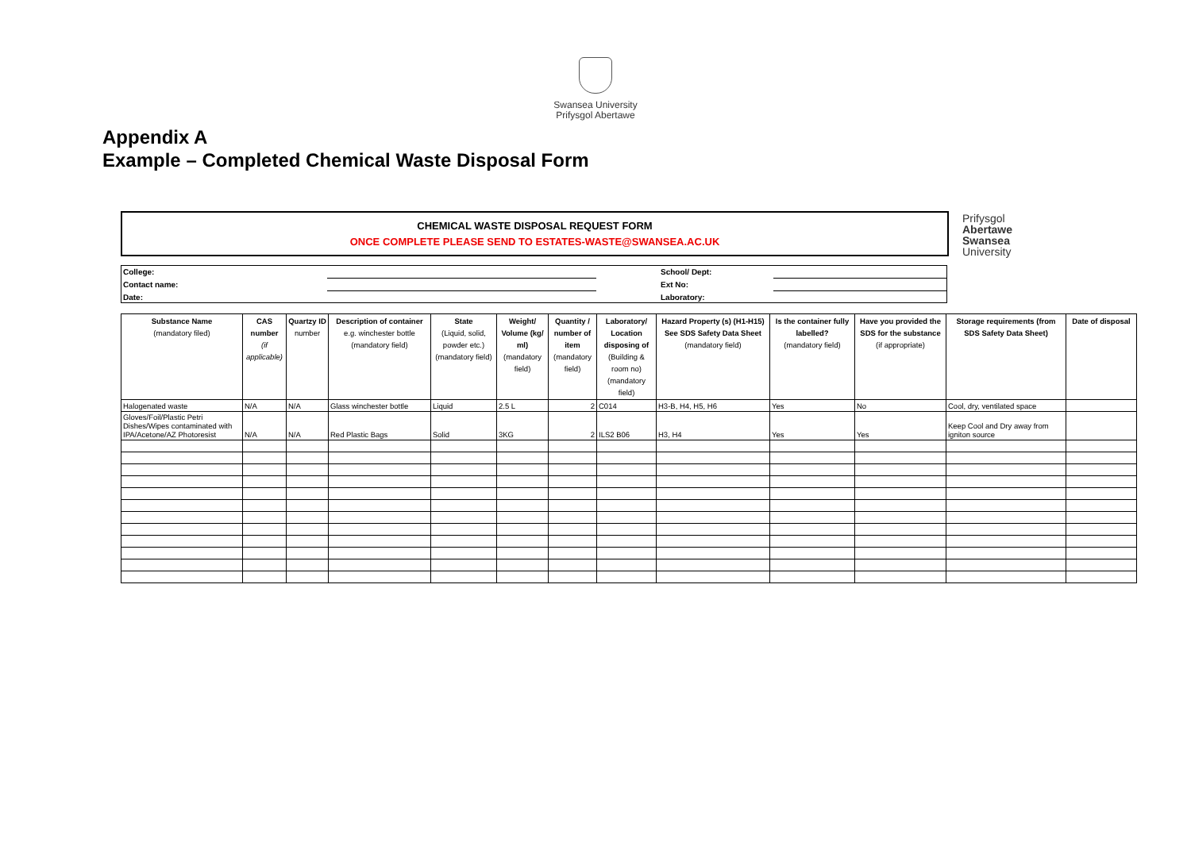Swansea University
Prifysgol Abertawe
Appendix A
Example – Completed Chemical Waste Disposal Form
CHEMICAL WASTE DISPOSAL REQUEST FORM
ONCE COMPLETE PLEASE SEND TO ESTATES-WASTE@SWANSEA.AC.UK
Prifysgol
Abertawe
Swansea
University
| College: | | | School/ Dept: | |
| Contact name: | | | Ext No: | |
| Date: | | | Laboratory: | |
| Substance Name (mandatory filed) | CAS number (if applicable) | Quartzy ID number | Description of container e.g. winchester bottle (mandatory field) | State (Liquid, solid, powder etc.) (mandatory field) | Weight/ Volume (kg/ ml) (mandatory field) | Quantity / number of item (mandatory field) | Laboratory/ Location disposing of (Building & room no) (mandatory field) | Hazard Property (s) (H1-H15) See SDS Safety Data Sheet (mandatory field) | Is the container fully labelled? (mandatory field) | Have you provided the SDS for the substance (if appropriate) | Storage requirements (from SDS Safety Data Sheet) | Date of disposal |
| --- | --- | --- | --- | --- | --- | --- | --- | --- | --- | --- | --- | --- |
| Halogenated waste | N/A | N/A | Glass winchester bottle | Liquid | 2.5 L | 2 | C014 | H3-B, H4, H5, H6 | Yes | No | Cool, dry, ventilated space | |
| Gloves/Foil/Plastic Petri Dishes/Wipes contaminated with IPA/Acetone/AZ Photoresist | N/A | N/A | Red Plastic Bags | Solid | 3KG | 2 | ILS2 B06 | H3, H4 | Yes | Yes | Keep Cool and Dry away from igniton source | |